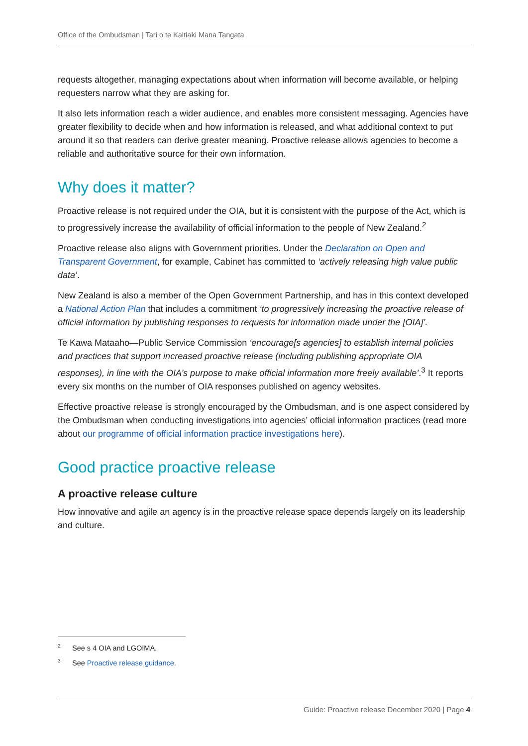Office of the Ombudsman | Tari o te Kaitiaki Mana Tangata
requests altogether, managing expectations about when information will become available, or helping requesters narrow what they are asking for.
It also lets information reach a wider audience, and enables more consistent messaging. Agencies have greater flexibility to decide when and how information is released, and what additional context to put around it so that readers can derive greater meaning. Proactive release allows agencies to become a reliable and authoritative source for their own information.
Why does it matter?
Proactive release is not required under the OIA, but it is consistent with the purpose of the Act, which is to progressively increase the availability of official information to the people of New Zealand.<sup>2</sup>
Proactive release also aligns with Government priorities. Under the Declaration on Open and Transparent Government, for example, Cabinet has committed to ‘actively releasing high value public data’.
New Zealand is also a member of the Open Government Partnership, and has in this context developed a National Action Plan that includes a commitment ‘to progressively increasing the proactive release of official information by publishing responses to requests for information made under the [OIA]’.
Te Kawa Mataaho—Public Service Commission ‘encourage[s agencies] to establish internal policies and practices that support increased proactive release (including publishing appropriate OIA responses), in line with the OIA’s purpose to make official information more freely available’.<sup>3</sup> It reports every six months on the number of OIA responses published on agency websites.
Effective proactive release is strongly encouraged by the Ombudsman, and is one aspect considered by the Ombudsman when conducting investigations into agencies’ official information practices (read more about our programme of official information practice investigations here).
Good practice proactive release
A proactive release culture
How innovative and agile an agency is in the proactive release space depends largely on its leadership and culture.
<sup>2</sup> See s 4 OIA and LGOIMA.
<sup>3</sup> See Proactive release guidance.
Guide: Proactive release December 2020 | Page 4